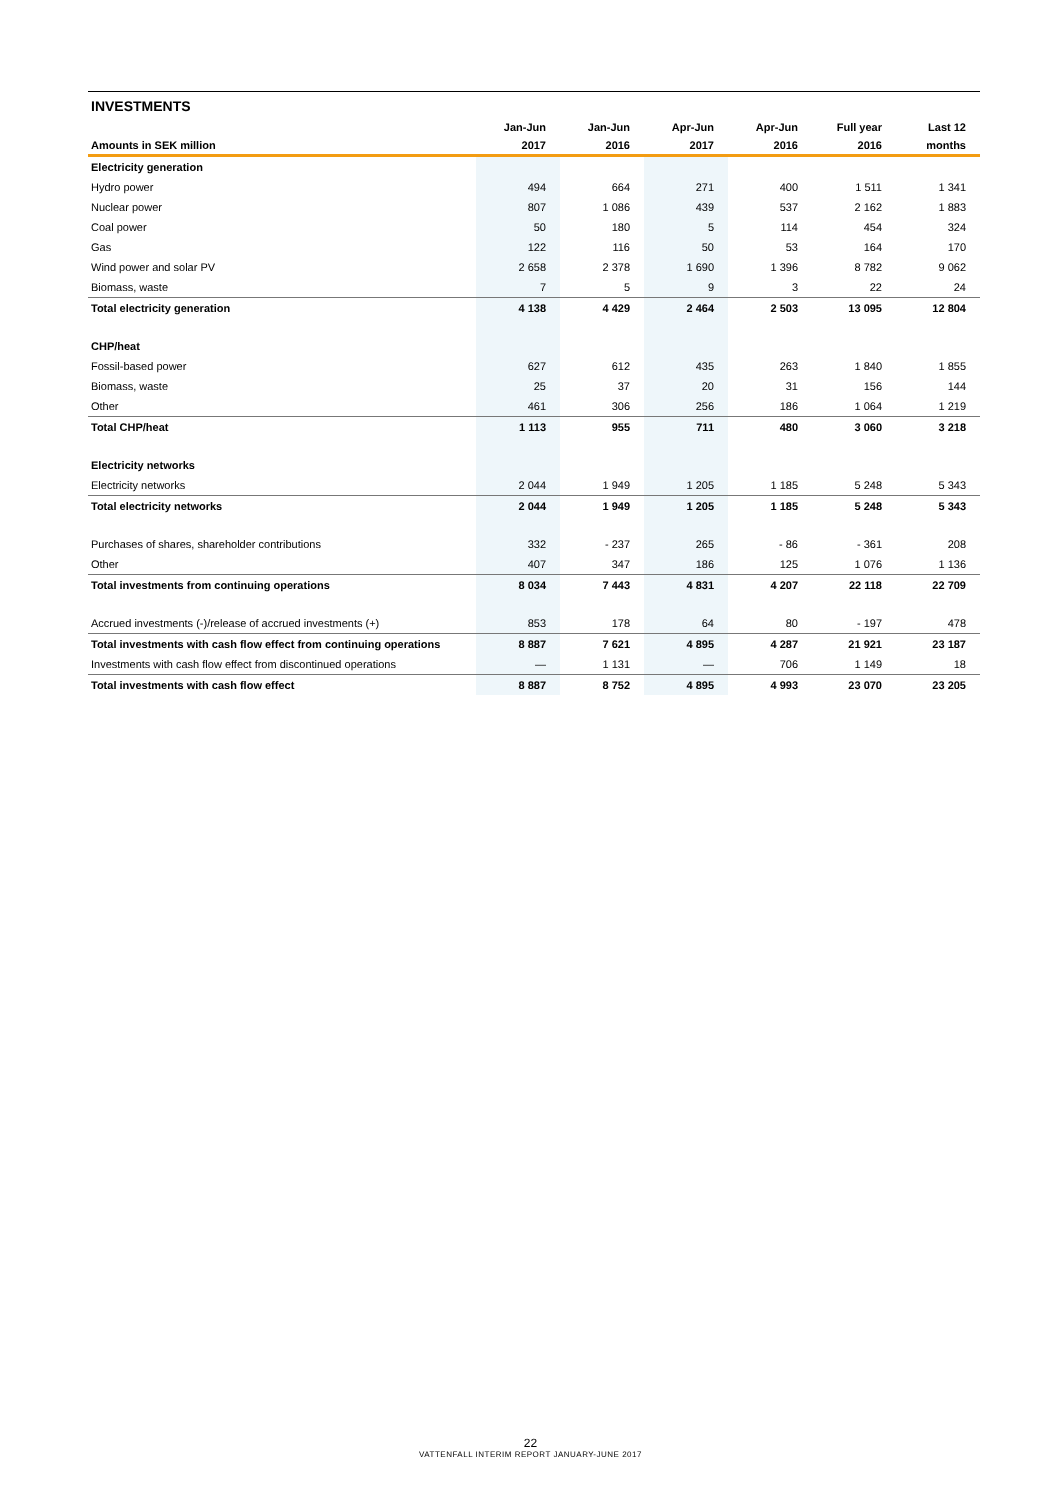INVESTMENTS
| | Jan-Jun | Jan-Jun | Apr-Jun | Apr-Jun | Full year | Last 12 |
| --- | --- | --- | --- | --- | --- | --- |
| Amounts in SEK million | 2017 | 2016 | 2017 | 2016 | 2016 | months |
| Electricity generation | | | | | | |
| Hydro power | 494 | 664 | 271 | 400 | 1 511 | 1 341 |
| Nuclear power | 807 | 1 086 | 439 | 537 | 2 162 | 1 883 |
| Coal power | 50 | 180 | 5 | 114 | 454 | 324 |
| Gas | 122 | 116 | 50 | 53 | 164 | 170 |
| Wind power and solar PV | 2 658 | 2 378 | 1 690 | 1 396 | 8 782 | 9 062 |
| Biomass, waste | 7 | 5 | 9 | 3 | 22 | 24 |
| Total electricity generation | 4 138 | 4 429 | 2 464 | 2 503 | 13 095 | 12 804 |
| CHP/heat | | | | | | |
| Fossil-based power | 627 | 612 | 435 | 263 | 1 840 | 1 855 |
| Biomass, waste | 25 | 37 | 20 | 31 | 156 | 144 |
| Other | 461 | 306 | 256 | 186 | 1 064 | 1 219 |
| Total CHP/heat | 1 113 | 955 | 711 | 480 | 3 060 | 3 218 |
| Electricity networks | | | | | | |
| Electricity networks | 2 044 | 1 949 | 1 205 | 1 185 | 5 248 | 5 343 |
| Total electricity networks | 2 044 | 1 949 | 1 205 | 1 185 | 5 248 | 5 343 |
| Purchases of shares, shareholder contributions | 332 | - 237 | 265 | - 86 | - 361 | 208 |
| Other | 407 | 347 | 186 | 125 | 1 076 | 1 136 |
| Total investments from continuing operations | 8 034 | 7 443 | 4 831 | 4 207 | 22 118 | 22 709 |
| Accrued investments (-)/release of accrued investments (+) | 853 | 178 | 64 | 80 | - 197 | 478 |
| Total investments with cash flow effect from continuing operations | 8 887 | 7 621 | 4 895 | 4 287 | 21 921 | 23 187 |
| Investments with cash flow effect from discontinued operations | — | 1 131 | — | 706 | 1 149 | 18 |
| Total investments with cash flow effect | 8 887 | 8 752 | 4 895 | 4 993 | 23 070 | 23 205 |
22
VATTENFALL INTERIM REPORT JANUARY-JUNE 2017